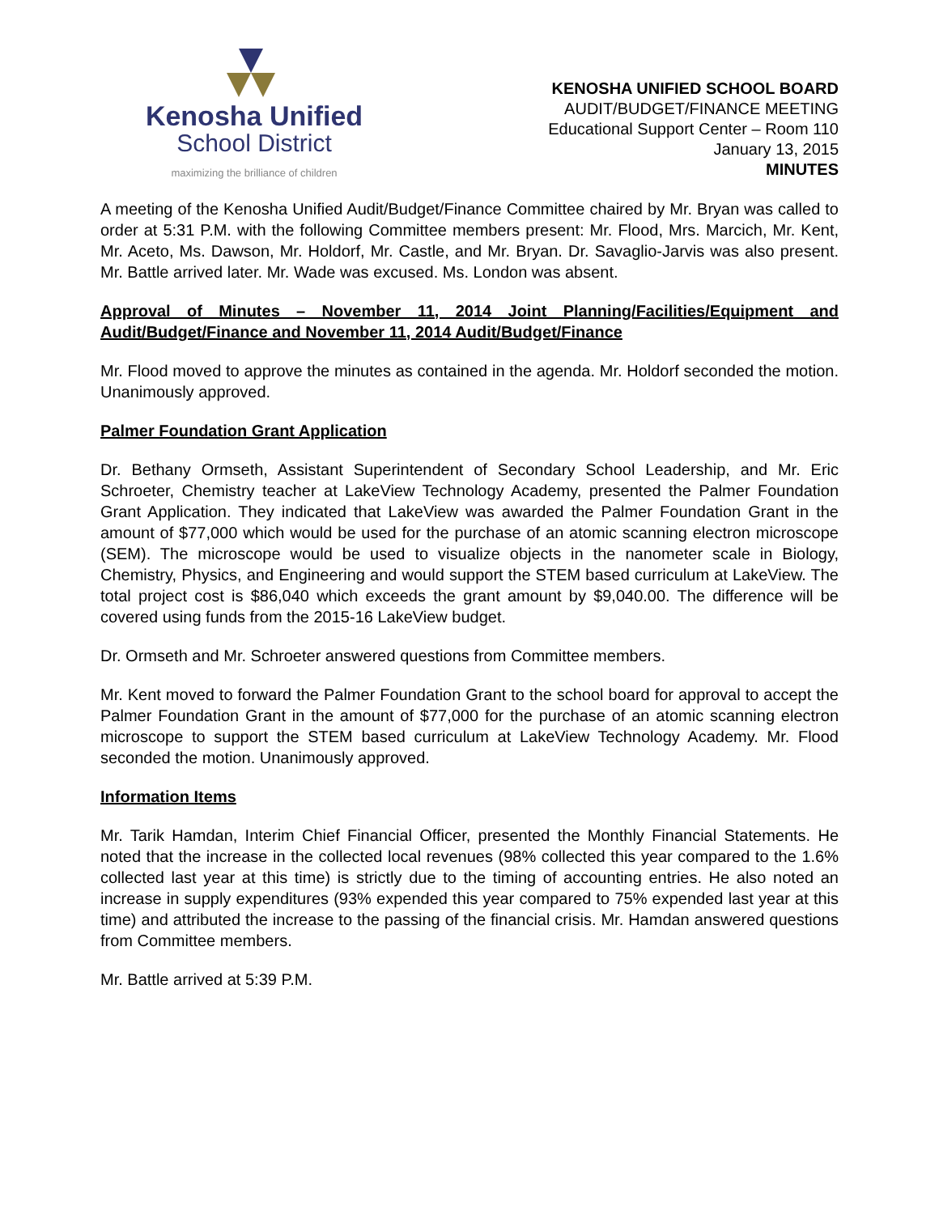Kenosha Unified
School District
maximizing the brilliance of children
KENOSHA UNIFIED SCHOOL BOARD
AUDIT/BUDGET/FINANCE MEETING
Educational Support Center – Room 110
January 13, 2015
MINUTES
A meeting of the Kenosha Unified Audit/Budget/Finance Committee chaired by Mr. Bryan was called to order at 5:31 P.M. with the following Committee members present: Mr. Flood, Mrs. Marcich, Mr. Kent, Mr. Aceto, Ms. Dawson, Mr. Holdorf, Mr. Castle, and Mr. Bryan. Dr. Savaglio-Jarvis was also present. Mr. Battle arrived later. Mr. Wade was excused. Ms. London was absent.
Approval of Minutes – November 11, 2014 Joint Planning/Facilities/Equipment and Audit/Budget/Finance and November 11, 2014 Audit/Budget/Finance
Mr. Flood moved to approve the minutes as contained in the agenda. Mr. Holdorf seconded the motion. Unanimously approved.
Palmer Foundation Grant Application
Dr. Bethany Ormseth, Assistant Superintendent of Secondary School Leadership, and Mr. Eric Schroeter, Chemistry teacher at LakeView Technology Academy, presented the Palmer Foundation Grant Application. They indicated that LakeView was awarded the Palmer Foundation Grant in the amount of $77,000 which would be used for the purchase of an atomic scanning electron microscope (SEM). The microscope would be used to visualize objects in the nanometer scale in Biology, Chemistry, Physics, and Engineering and would support the STEM based curriculum at LakeView. The total project cost is $86,040 which exceeds the grant amount by $9,040.00. The difference will be covered using funds from the 2015-16 LakeView budget.
Dr. Ormseth and Mr. Schroeter answered questions from Committee members.
Mr. Kent moved to forward the Palmer Foundation Grant to the school board for approval to accept the Palmer Foundation Grant in the amount of $77,000 for the purchase of an atomic scanning electron microscope to support the STEM based curriculum at LakeView Technology Academy. Mr. Flood seconded the motion. Unanimously approved.
Information Items
Mr. Tarik Hamdan, Interim Chief Financial Officer, presented the Monthly Financial Statements. He noted that the increase in the collected local revenues (98% collected this year compared to the 1.6% collected last year at this time) is strictly due to the timing of accounting entries. He also noted an increase in supply expenditures (93% expended this year compared to 75% expended last year at this time) and attributed the increase to the passing of the financial crisis. Mr. Hamdan answered questions from Committee members.
Mr. Battle arrived at 5:39 P.M.